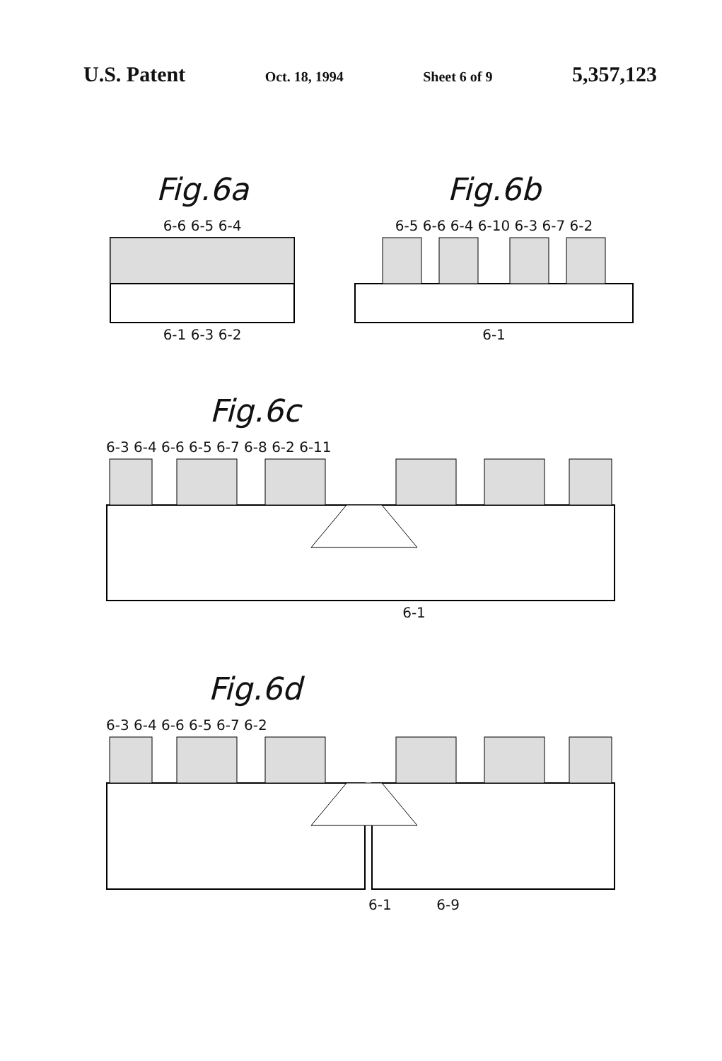U.S. Patent Oct. 18, 1994 Sheet 6 of 9 5,357,123
Fig.6a
6-6 6-5 6-4
6-1 6-3 6-2
Fig.6b
6-5 6-6 6-4 6-10 6-3 6-7 6-2
6-1
Fig.6c
6-3 6-4 6-6 6-5 6-7 6-8 6-2 6-11
6-1
Fig.6d
6-3 6-4 6-6 6-5 6-7 6-2
6-1 6-9